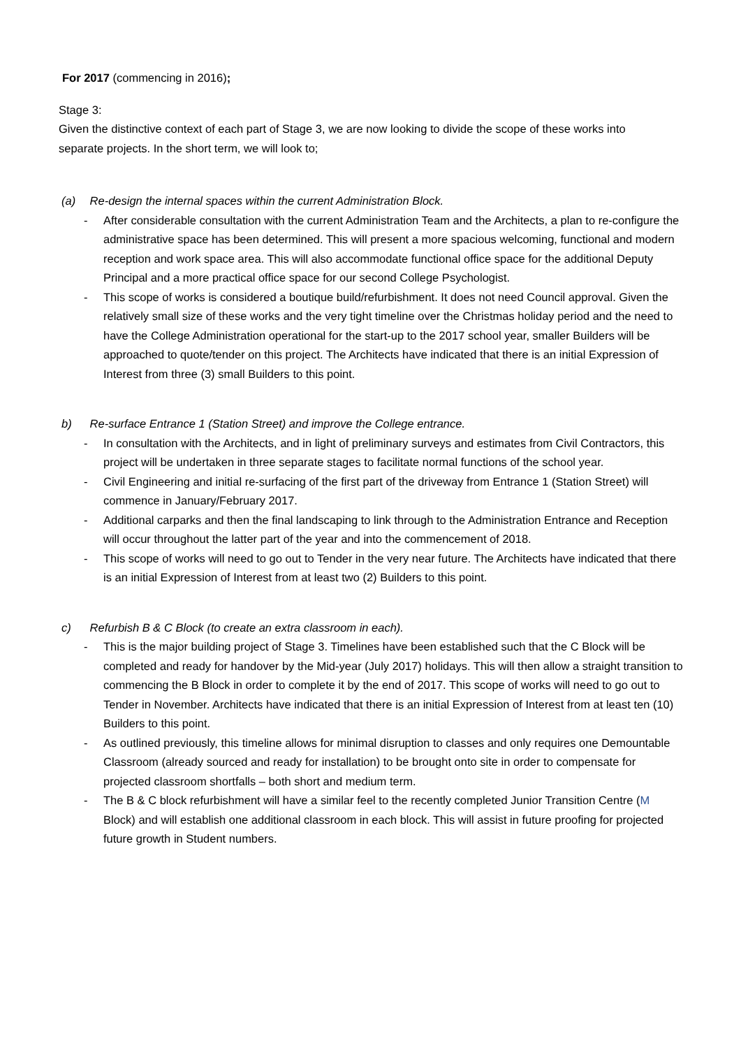For 2017 (commencing in 2016);
Stage 3:
Given the distinctive context of each part of Stage 3, we are now looking to divide the scope of these works into separate projects. In the short term, we will look to;
(a) Re-design the internal spaces within the current Administration Block.
- After considerable consultation with the current Administration Team and the Architects, a plan to re-configure the administrative space has been determined. This will present a more spacious welcoming, functional and modern reception and work space area. This will also accommodate functional office space for the additional Deputy Principal and a more practical office space for our second College Psychologist.
- This scope of works is considered a boutique build/refurbishment. It does not need Council approval. Given the relatively small size of these works and the very tight timeline over the Christmas holiday period and the need to have the College Administration operational for the start-up to the 2017 school year, smaller Builders will be approached to quote/tender on this project. The Architects have indicated that there is an initial Expression of Interest from three (3) small Builders to this point.
b) Re-surface Entrance 1 (Station Street) and improve the College entrance.
- In consultation with the Architects, and in light of preliminary surveys and estimates from Civil Contractors, this project will be undertaken in three separate stages to facilitate normal functions of the school year.
- Civil Engineering and initial re-surfacing of the first part of the driveway from Entrance 1 (Station Street) will commence in January/February 2017.
- Additional carparks and then the final landscaping to link through to the Administration Entrance and Reception will occur throughout the latter part of the year and into the commencement of 2018.
- This scope of works will need to go out to Tender in the very near future. The Architects have indicated that there is an initial Expression of Interest from at least two (2) Builders to this point.
c) Refurbish B & C Block (to create an extra classroom in each).
- This is the major building project of Stage 3. Timelines have been established such that the C Block will be completed and ready for handover by the Mid-year (July 2017) holidays. This will then allow a straight transition to commencing the B Block in order to complete it by the end of 2017. This scope of works will need to go out to Tender in November. Architects have indicated that there is an initial Expression of Interest from at least ten (10) Builders to this point.
- As outlined previously, this timeline allows for minimal disruption to classes and only requires one Demountable Classroom (already sourced and ready for installation) to be brought onto site in order to compensate for projected classroom shortfalls – both short and medium term.
- The B & C block refurbishment will have a similar feel to the recently completed Junior Transition Centre (M Block) and will establish one additional classroom in each block. This will assist in future proofing for projected future growth in Student numbers.